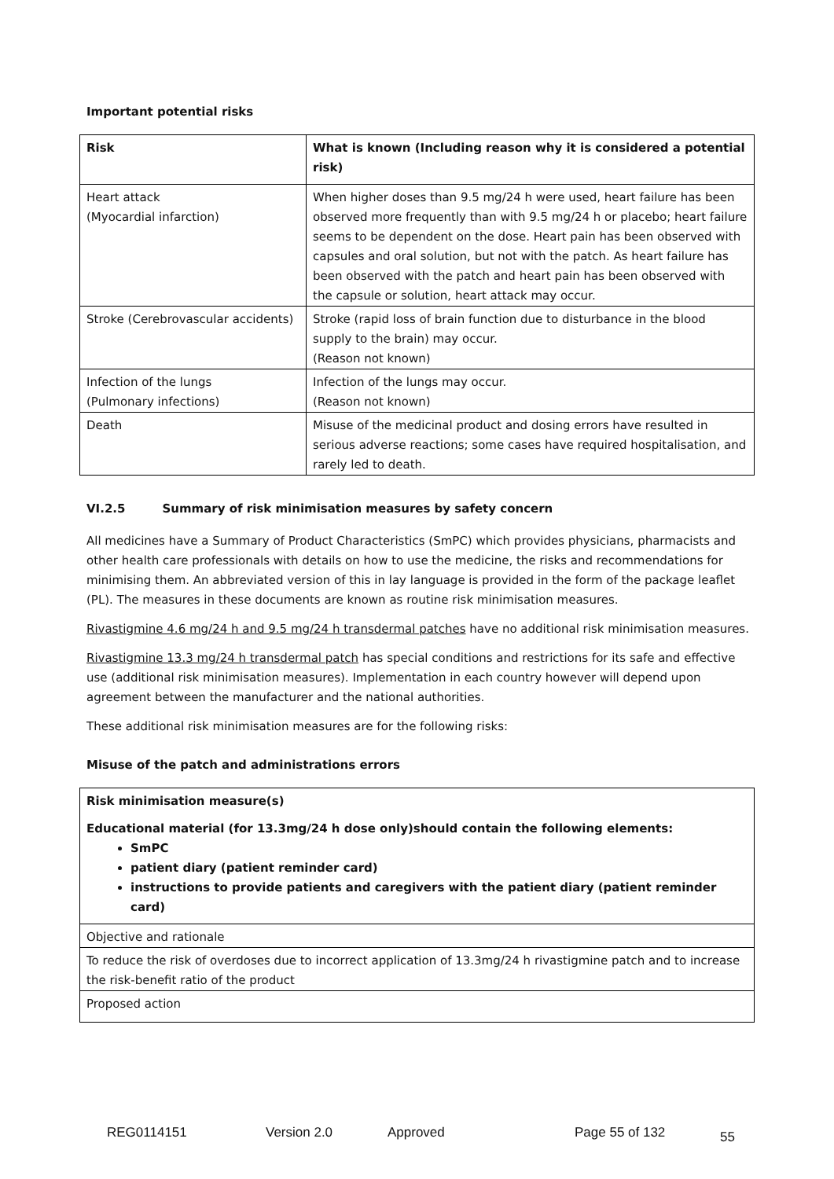Important potential risks
| Risk | What is known (Including reason why it is considered a potential risk) |
| --- | --- |
| Heart attack (Myocardial infarction) | When higher doses than 9.5 mg/24 h were used, heart failure has been observed more frequently than with 9.5 mg/24 h or placebo; heart failure seems to be dependent on the dose. Heart pain has been observed with capsules and oral solution, but not with the patch. As heart failure has been observed with the patch and heart pain has been observed with the capsule or solution, heart attack may occur. |
| Stroke (Cerebrovascular accidents) | Stroke (rapid loss of brain function due to disturbance in the blood supply to the brain) may occur. (Reason not known) |
| Infection of the lungs (Pulmonary infections) | Infection of the lungs may occur. (Reason not known) |
| Death | Misuse of the medicinal product and dosing errors have resulted in serious adverse reactions; some cases have required hospitalisation, and rarely led to death. |
VI.2.5 Summary of risk minimisation measures by safety concern
All medicines have a Summary of Product Characteristics (SmPC) which provides physicians, pharmacists and other health care professionals with details on how to use the medicine, the risks and recommendations for minimising them. An abbreviated version of this in lay language is provided in the form of the package leaflet (PL). The measures in these documents are known as routine risk minimisation measures.
Rivastigmine 4.6 mg/24 h and 9.5 mg/24 h transdermal patches have no additional risk minimisation measures.
Rivastigmine 13.3 mg/24 h transdermal patch has special conditions and restrictions for its safe and effective use (additional risk minimisation measures). Implementation in each country however will depend upon agreement between the manufacturer and the national authorities.
These additional risk minimisation measures are for the following risks:
Misuse of the patch and administrations errors
| Risk minimisation measure(s) Educational material (for 13.3mg/24 h dose only)should contain the following elements: SmPC patient diary (patient reminder card) instructions to provide patients and caregivers with the patient diary (patient reminder card) |
| Objective and rationale |
| To reduce the risk of overdoses due to incorrect application of 13.3mg/24 h rivastigmine patch and to increase the risk-benefit ratio of the product |
| Proposed action |
REG0114151 Version 2.0 Approved Page 55 of 132 55